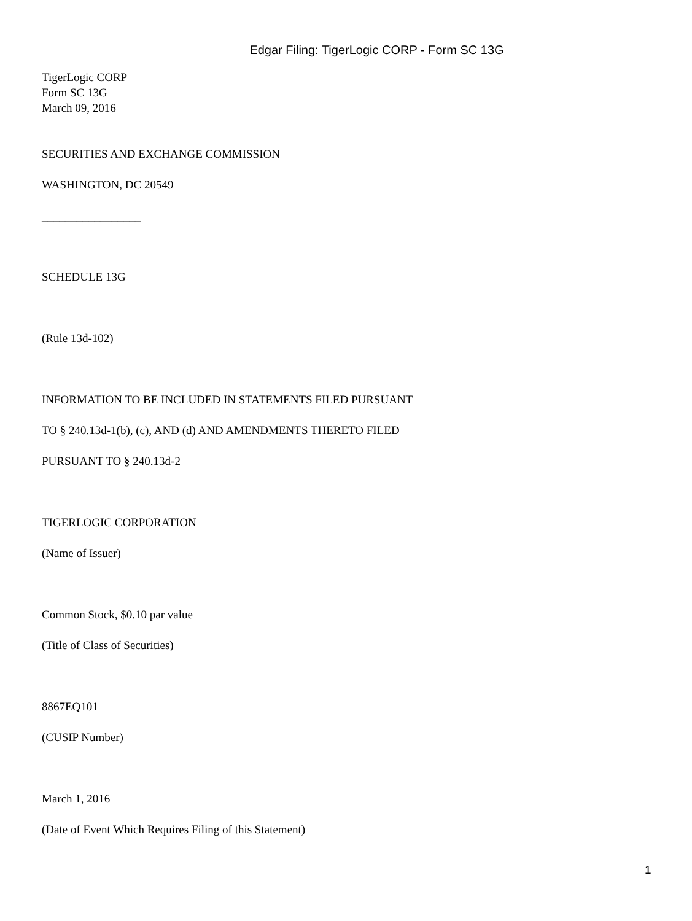Edgar Filing: TigerLogic CORP - Form SC 13G
TigerLogic CORP
Form SC 13G
March 09, 2016
SECURITIES AND EXCHANGE COMMISSION
WASHINGTON, DC 20549
_________________
SCHEDULE 13G
(Rule 13d-102)
INFORMATION TO BE INCLUDED IN STATEMENTS FILED PURSUANT
TO § 240.13d-1(b), (c), AND (d) AND AMENDMENTS THERETO FILED
PURSUANT TO § 240.13d-2
TIGERLOGIC CORPORATION
(Name of Issuer)
Common Stock, $0.10 par value
(Title of Class of Securities)
8867EQ101
(CUSIP Number)
March 1, 2016
(Date of Event Which Requires Filing of this Statement)
1